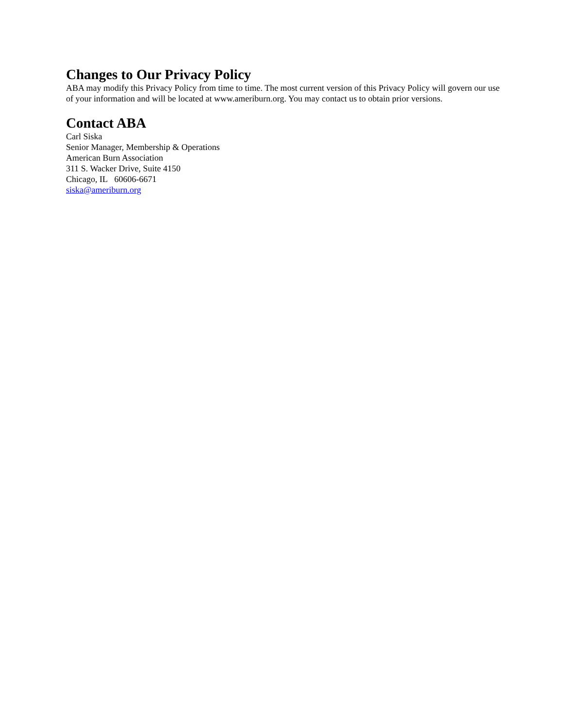Changes to Our Privacy Policy
ABA may modify this Privacy Policy from time to time. The most current version of this Privacy Policy will govern our use of your information and will be located at www.ameriburn.org. You may contact us to obtain prior versions.
Contact ABA
Carl Siska
Senior Manager, Membership & Operations
American Burn Association
311 S. Wacker Drive, Suite 4150
Chicago, IL 60606-6671
siska@ameriburn.org